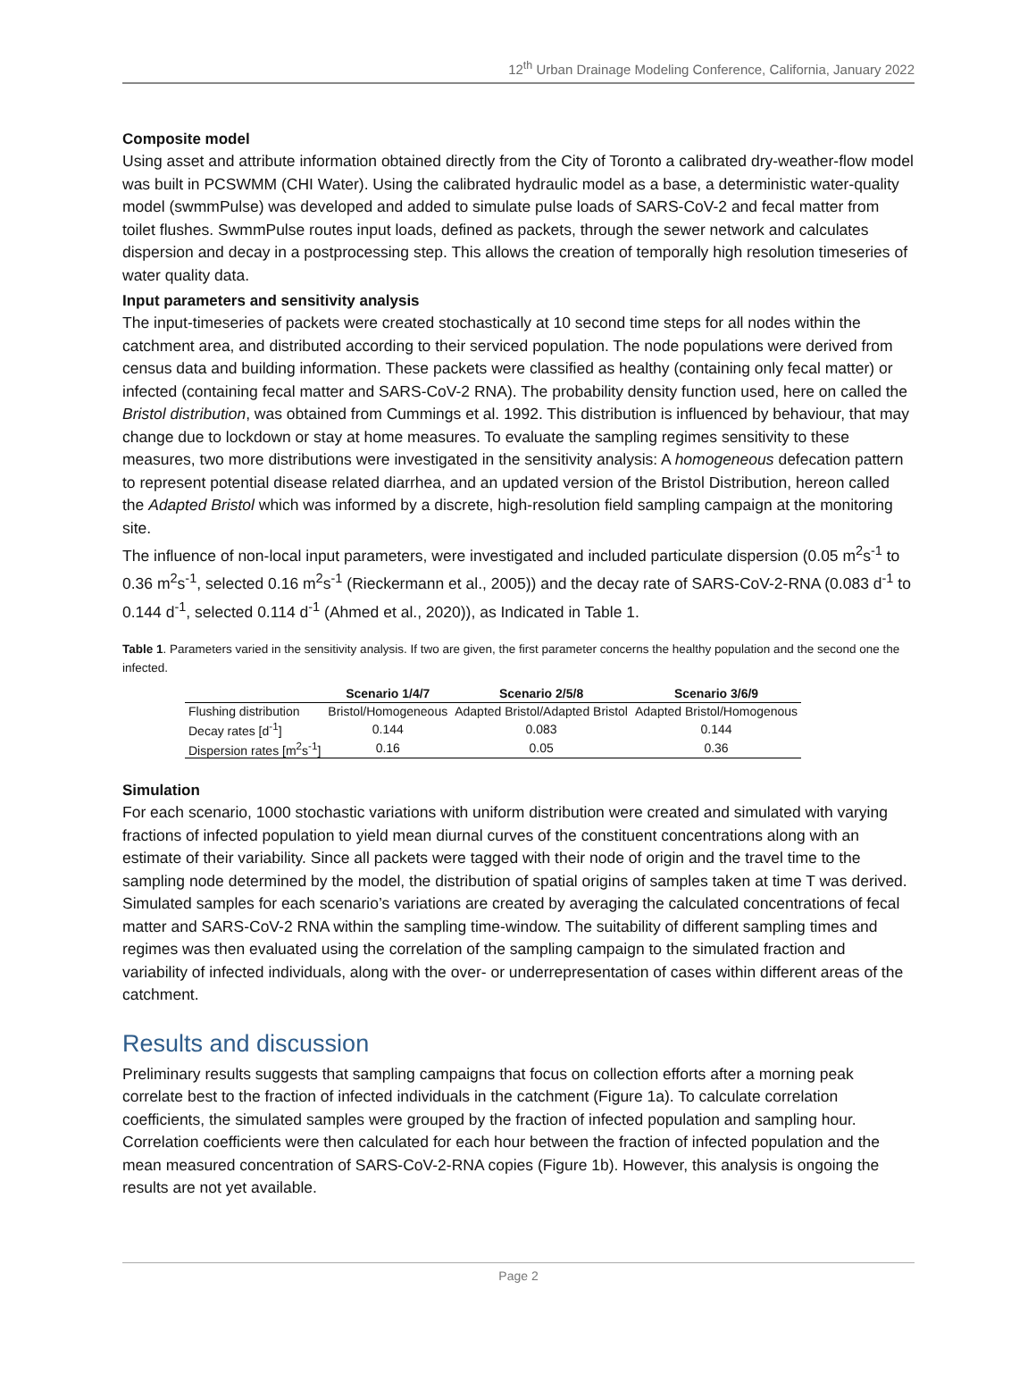12<sup>th</sup> Urban Drainage Modeling Conference, California, January 2022
Composite model
Using asset and attribute information obtained directly from the City of Toronto a calibrated dry-weather-flow model was built in PCSWMM (CHI Water). Using the calibrated hydraulic model as a base, a deterministic water-quality model (swmmPulse) was developed and added to simulate pulse loads of SARS-CoV-2 and fecal matter from toilet flushes. SwmmPulse routes input loads, defined as packets, through the sewer network and calculates dispersion and decay in a postprocessing step. This allows the creation of temporally high resolution timeseries of water quality data.
Input parameters and sensitivity analysis
The input-timeseries of packets were created stochastically at 10 second time steps for all nodes within the catchment area, and distributed according to their serviced population. The node populations were derived from census data and building information. These packets were classified as healthy (containing only fecal matter) or infected (containing fecal matter and SARS-CoV-2 RNA). The probability density function used, here on called the Bristol distribution, was obtained from Cummings et al. 1992. This distribution is influenced by behaviour, that may change due to lockdown or stay at home measures. To evaluate the sampling regimes sensitivity to these measures, two more distributions were investigated in the sensitivity analysis: A homogeneous defecation pattern to represent potential disease related diarrhea, and an updated version of the Bristol Distribution, hereon called the Adapted Bristol which was informed by a discrete, high-resolution field sampling campaign at the monitoring site.
The influence of non-local input parameters, were investigated and included particulate dispersion (0.05 m<sup>2</sup>s<sup>-1</sup> to 0.36 m<sup>2</sup>s<sup>-1</sup>, selected 0.16 m<sup>2</sup>s<sup>-1</sup> (Rieckermann et al., 2005)) and the decay rate of SARS-CoV-2-RNA (0.083 d<sup>-1</sup> to 0.144 d<sup>-1</sup>, selected 0.114 d<sup>-1</sup> (Ahmed et al., 2020)), as Indicated in Table 1.
Table 1. Parameters varied in the sensitivity analysis. If two are given, the first parameter concerns the healthy population and the second one the infected.
| | Scenario 1/4/7 | Scenario 2/5/8 | Scenario 3/6/9 |
| --- | --- | --- | --- |
| Flushing distribution | Bristol/Homogeneous | Adapted Bristol/Adapted Bristol | Adapted Bristol/Homogenous |
| Decay rates [d<sup>-1</sup>] | 0.144 | 0.083 | 0.144 |
| Dispersion rates [m<sup>2</sup>s<sup>-1</sup>] | 0.16 | 0.05 | 0.36 |
Simulation
For each scenario, 1000 stochastic variations with uniform distribution were created and simulated with varying fractions of infected population to yield mean diurnal curves of the constituent concentrations along with an estimate of their variability. Since all packets were tagged with their node of origin and the travel time to the sampling node determined by the model, the distribution of spatial origins of samples taken at time T was derived. Simulated samples for each scenario’s variations are created by averaging the calculated concentrations of fecal matter and SARS-CoV-2 RNA within the sampling time-window. The suitability of different sampling times and regimes was then evaluated using the correlation of the sampling campaign to the simulated fraction and variability of infected individuals, along with the over- or underrepresentation of cases within different areas of the catchment.
Results and discussion
Preliminary results suggests that sampling campaigns that focus on collection efforts after a morning peak correlate best to the fraction of infected individuals in the catchment (Figure 1a). To calculate correlation coefficients, the simulated samples were grouped by the fraction of infected population and sampling hour. Correlation coefficients were then calculated for each hour between the fraction of infected population and the mean measured concentration of SARS-CoV-2-RNA copies (Figure 1b). However, this analysis is ongoing the results are not yet available.
Page 2